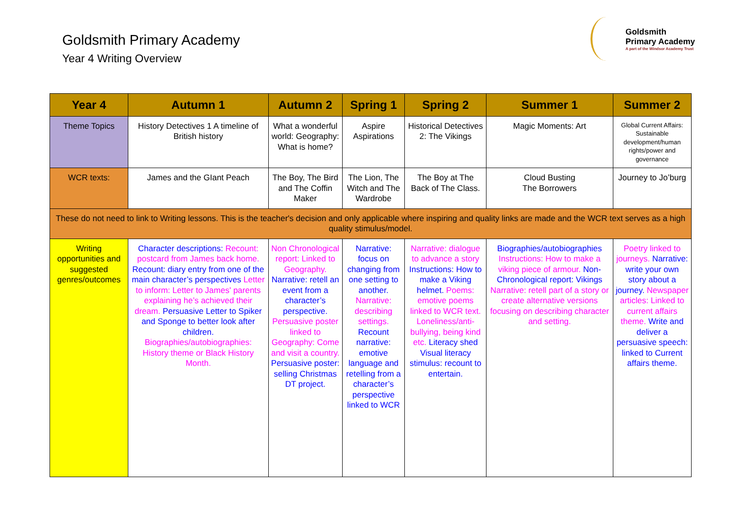Goldsmith Primary Academy
Year 4 Writing Overview
Goldsmith
Primary Academy
A part of the Windsor Academy Trust
| Year 4 | Autumn 1 | Autumn 2 | Spring 1 | Spring 2 | Summer 1 | Summer 2 |
| --- | --- | --- | --- | --- | --- | --- |
| Theme Topics | History Detectives 1 A timeline of British history | What a wonderful world: Geography: What is home? | Aspire Aspirations | Historical Detectives 2: The Vikings | Magic Moments: Art | Global Current Affairs: Sustainable development/human rights/power and governance |
| WCR texts: | James and the GIant Peach | The Boy, The Bird and The Coffin Maker | The Lion, The Witch and The Wardrobe | The Boy at The Back of The Class. | Cloud Busting The Borrowers | Journey to Jo’burg |
| These do not need to link to Writing lessons. This is the teacher's decision and only applicable where inspiring and quality links are made and the WCR text serves as a high quality stimulus/model. | | | | | | |
| Writing opportunities and suggested genres/outcomes | Character descriptions: Recount: postcard from James back home. Recount: diary entry from one of the main character’s perspectives Letter to inform: Letter to James' parents explaining he’s achieved their dream. Persuasive Letter to Spiker and Sponge to better look after children. Biographies/autobiographies: History theme or Black History Month. | Non Chronological report: Linked to Geography. Narrative: retell an event from a character’s perspective. Persuasive poster linked to Geography: Come and visit a country. Persuasive poster: selling Christmas DT project. | Narrative: focus on changing from one setting to another. Narrative: describing settings. Recount narrative: emotive language and retelling from a character’s perspective linked to WCR | Narrative: dialogue to advance a story Instructions: How to make a Viking helmet. Poems: emotive poems linked to WCR text. Loneliness/anti-bullying, being kind etc. Literacy shed Visual literacy stimulus: recount to entertain. | Biographies/autobiographies Instructions: How to make a viking piece of armour. Non-Chronological report: Vikings Narrative: retell part of a story or create alternative versions focusing on describing character and setting. | Poetry linked to journeys. Narrative: write your own story about a journey. Newspaper articles: Linked to current affairs theme. Write and deliver a persuasive speech: linked to Current affairs theme. |